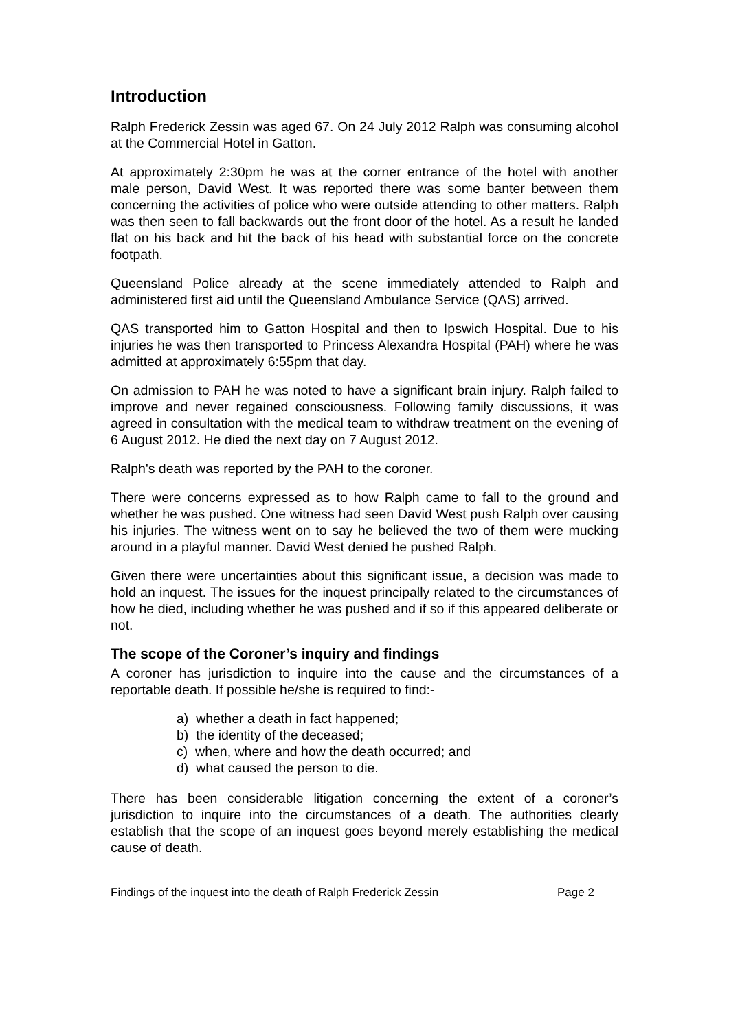Introduction
Ralph Frederick Zessin was aged 67. On 24 July 2012 Ralph was consuming alcohol at the Commercial Hotel in Gatton.
At approximately 2:30pm he was at the corner entrance of the hotel with another male person, David West. It was reported there was some banter between them concerning the activities of police who were outside attending to other matters. Ralph was then seen to fall backwards out the front door of the hotel. As a result he landed flat on his back and hit the back of his head with substantial force on the concrete footpath.
Queensland Police already at the scene immediately attended to Ralph and administered first aid until the Queensland Ambulance Service (QAS) arrived.
QAS transported him to Gatton Hospital and then to Ipswich Hospital. Due to his injuries he was then transported to Princess Alexandra Hospital (PAH) where he was admitted at approximately 6:55pm that day.
On admission to PAH he was noted to have a significant brain injury. Ralph failed to improve and never regained consciousness. Following family discussions, it was agreed in consultation with the medical team to withdraw treatment on the evening of 6 August 2012. He died the next day on 7 August 2012.
Ralph's death was reported by the PAH to the coroner.
There were concerns expressed as to how Ralph came to fall to the ground and whether he was pushed. One witness had seen David West push Ralph over causing his injuries. The witness went on to say he believed the two of them were mucking around in a playful manner. David West denied he pushed Ralph.
Given there were uncertainties about this significant issue, a decision was made to hold an inquest. The issues for the inquest principally related to the circumstances of how he died, including whether he was pushed and if so if this appeared deliberate or not.
The scope of the Coroner’s inquiry and findings
A coroner has jurisdiction to inquire into the cause and the circumstances of a reportable death. If possible he/she is required to find:-
a) whether a death in fact happened;
b) the identity of the deceased;
c) when, where and how the death occurred; and
d) what caused the person to die.
There has been considerable litigation concerning the extent of a coroner’s jurisdiction to inquire into the circumstances of a death. The authorities clearly establish that the scope of an inquest goes beyond merely establishing the medical cause of death.
Findings of the inquest into the death of Ralph Frederick Zessin Page 2